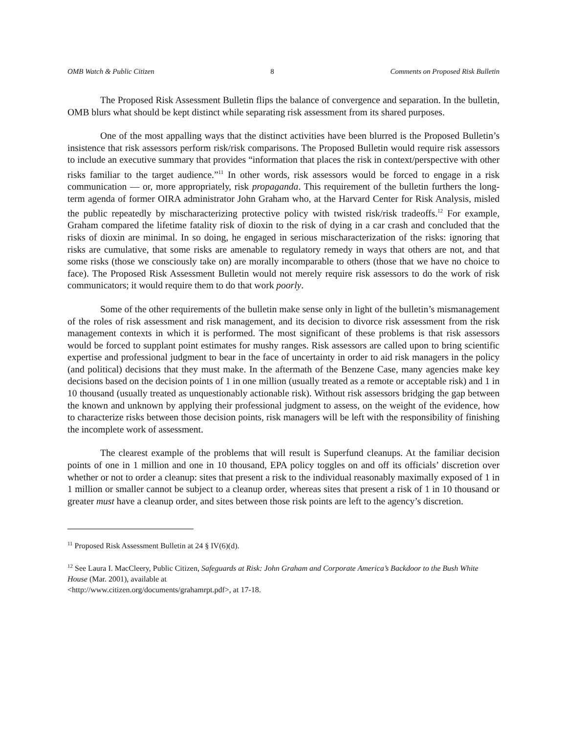OMB Watch & Public Citizen 8 Comments on Proposed Risk Bulletin
The Proposed Risk Assessment Bulletin flips the balance of convergence and separation. In the bulletin, OMB blurs what should be kept distinct while separating risk assessment from its shared purposes.
One of the most appalling ways that the distinct activities have been blurred is the Proposed Bulletin’s insistence that risk assessors perform risk/risk comparisons. The Proposed Bulletin would require risk assessors to include an executive summary that provides “information that places the risk in context/perspective with other risks familiar to the target audience.”<sup>11</sup> In other words, risk assessors would be forced to engage in a risk communication — or, more appropriately, risk propaganda. This requirement of the bulletin furthers the long-term agenda of former OIRA administrator John Graham who, at the Harvard Center for Risk Analysis, misled the public repeatedly by mischaracterizing protective policy with twisted risk/risk tradeoffs.<sup>12</sup> For example, Graham compared the lifetime fatality risk of dioxin to the risk of dying in a car crash and concluded that the risks of dioxin are minimal. In so doing, he engaged in serious mischaracterization of the risks: ignoring that risks are cumulative, that some risks are amenable to regulatory remedy in ways that others are not, and that some risks (those we consciously take on) are morally incomparable to others (those that we have no choice to face). The Proposed Risk Assessment Bulletin would not merely require risk assessors to do the work of risk communicators; it would require them to do that work poorly.
Some of the other requirements of the bulletin make sense only in light of the bulletin’s mismanagement of the roles of risk assessment and risk management, and its decision to divorce risk assessment from the risk management contexts in which it is performed. The most significant of these problems is that risk assessors would be forced to supplant point estimates for mushy ranges. Risk assessors are called upon to bring scientific expertise and professional judgment to bear in the face of uncertainty in order to aid risk managers in the policy (and political) decisions that they must make. In the aftermath of the Benzene Case, many agencies make key decisions based on the decision points of 1 in one million (usually treated as a remote or acceptable risk) and 1 in 10 thousand (usually treated as unquestionably actionable risk). Without risk assessors bridging the gap between the known and unknown by applying their professional judgment to assess, on the weight of the evidence, how to characterize risks between those decision points, risk managers will be left with the responsibility of finishing the incomplete work of assessment.
The clearest example of the problems that will result is Superfund cleanups. At the familiar decision points of one in 1 million and one in 10 thousand, EPA policy toggles on and off its officials’ discretion over whether or not to order a cleanup: sites that present a risk to the individual reasonably maximally exposed of 1 in 1 million or smaller cannot be subject to a cleanup order, whereas sites that present a risk of 1 in 10 thousand or greater must have a cleanup order, and sites between those risk points are left to the agency’s discretion.
<sup>11</sup> Proposed Risk Assessment Bulletin at 24 § IV(6)(d).
<sup>12</sup> See Laura I. MacCleery, Public Citizen, Safeguards at Risk: John Graham and Corporate America’s Backdoor to the Bush White House (Mar. 2001), available at
<http://www.citizen.org/documents/grahamrpt.pdf>, at 17-18.